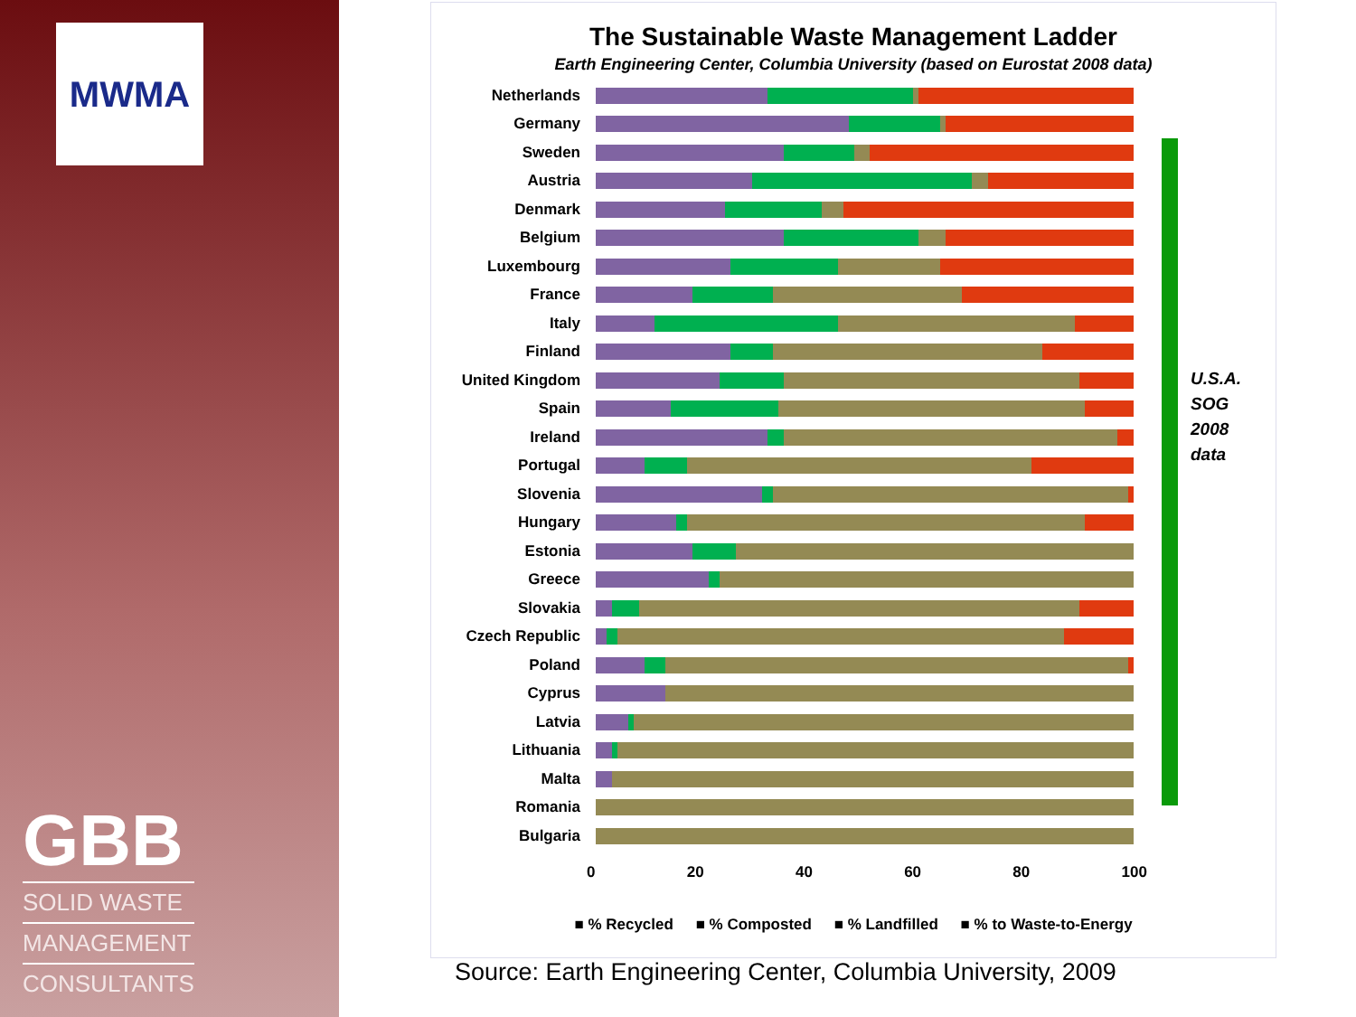MWMA
GBB
SOLID WASTE
MANAGEMENT
CONSULTANTS
The Sustainable Waste Management Ladder
Earth Engineering Center, Columbia University (based on Eurostat 2008 data)
Netherlands
Germany
Sweden
Austria
Denmark
Belgium
Luxembourg
France
Italy
Finland
United Kingdom
Spain
Ireland
Portugal
Slovenia
Hungary
Estonia
Greece
Slovakia
Czech Republic
Poland
Cyprus
Latvia
Lithuania
Malta
Romania
Bulgaria
0 20 40 60 80 100
■ % Recycled ■ % Composted ■ % Landfilled ■ % to Waste-to-Energy
U.S.A.
SOG
2008
data
Source: Earth Engineering Center, Columbia University, 2009